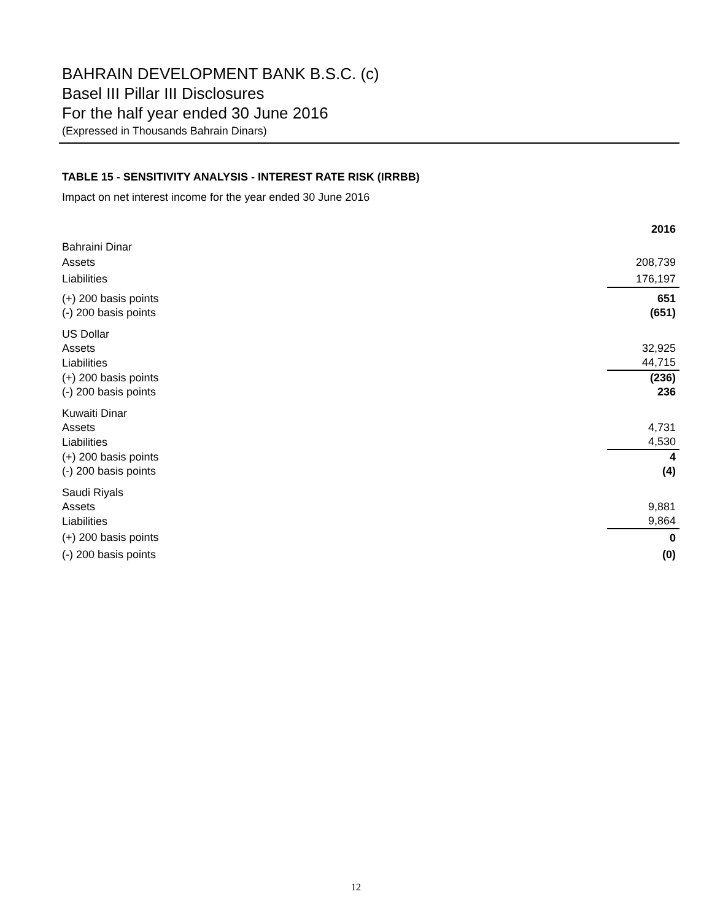BAHRAIN DEVELOPMENT BANK B.S.C. (c)
Basel III Pillar III Disclosures
For the half year ended 30 June 2016
(Expressed in Thousands Bahrain Dinars)
TABLE 15 - SENSITIVITY ANALYSIS - INTEREST RATE RISK (IRRBB)
Impact on net interest income for the year ended 30 June 2016
| | 2016 |
| Bahraini Dinar | |
| Assets | 208,739 |
| Liabilities | 176,197 |
| (+) 200 basis points | 651 |
| (-) 200 basis points | (651) |
| US Dollar | |
| Assets | 32,925 |
| Liabilities | 44,715 |
| (+) 200 basis points | (236) |
| (-) 200 basis points | 236 |
| Kuwaiti Dinar | |
| Assets | 4,731 |
| Liabilities | 4,530 |
| (+) 200 basis points | 4 |
| (-) 200 basis points | (4) |
| Saudi Riyals | |
| Assets | 9,881 |
| Liabilities | 9,864 |
| (+) 200 basis points | 0 |
| (-) 200 basis points | (0) |
12